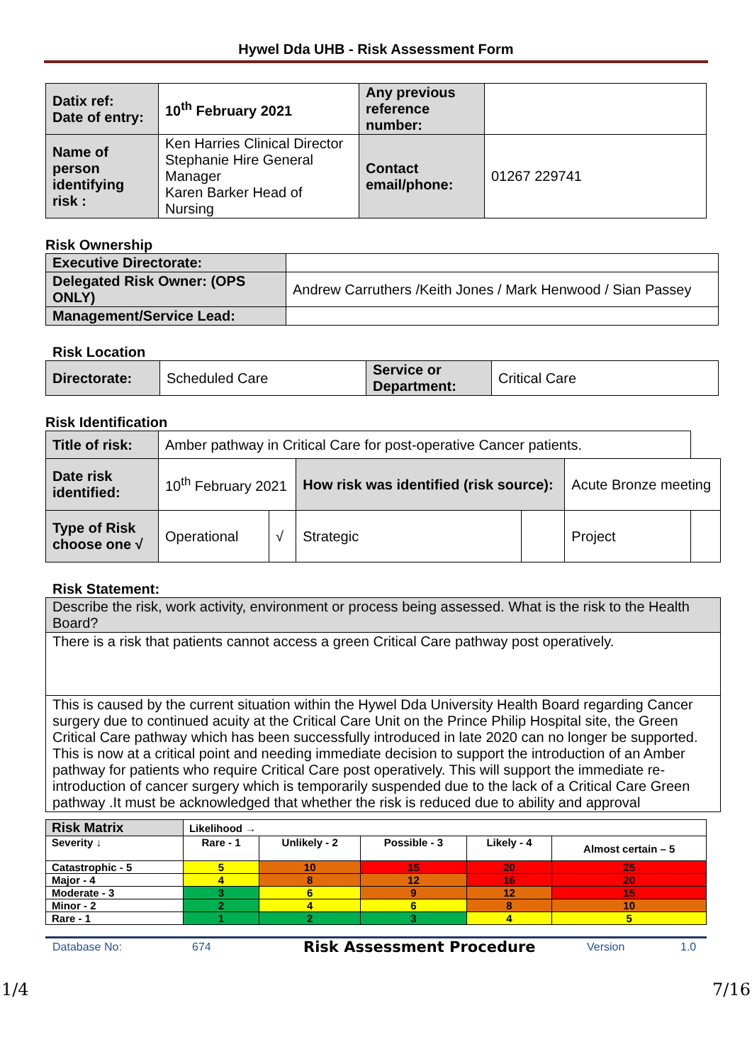Hywel Dda UHB - Risk Assessment Form
| Datix ref: Date of entry: | 10<sup>th</sup> February 2021 | Any previous reference number: | |
| Name of person identifying risk : | Ken Harries Clinical Director Stephanie Hire General Manager Karen Barker Head of Nursing | Contact email/phone: | 01267 229741 |
Risk Ownership
| Executive Directorate: | |
| Delegated Risk Owner: (OPS ONLY) | Andrew Carruthers /Keith Jones / Mark Henwood / Sian Passey |
| Management/Service Lead: | |
Risk Location
| Directorate: | Scheduled Care | Service or Department: | Critical Care |
Risk Identification
| Title of risk: | Amber pathway in Critical Care for post-operative Cancer patients. | | | | | |
| Date risk identified: | 10<sup>th</sup> February 2021 | | How risk was identified (risk source): | | Acute Bronze meeting | |
| Type of Risk choose one √ | Operational | √ | Strategic | | Project | |
Risk Statement:
| Describe the risk, work activity, environment or process being assessed. What is the risk to the Health Board? |
| There is a risk that patients cannot access a green Critical Care pathway post operatively. |
| This is caused by the current situation within the Hywel Dda University Health Board regarding Cancer surgery due to continued acuity at the Critical Care Unit on the Prince Philip Hospital site, the Green Critical Care pathway which has been successfully introduced in late 2020 can no longer be supported. This is now at a critical point and needing immediate decision to support the introduction of an Amber pathway for patients who require Critical Care post operatively. This will support the immediate re-introduction of cancer surgery which is temporarily suspended due to the lack of a Critical Care Green pathway .It must be acknowledged that whether the risk is reduced due to ability and approval |
| Risk Matrix | Likelihood → | | | | |
| Severity ↓ | Rare - 1 | Unlikely - 2 | Possible - 3 | Likely - 4 | Almost certain – 5 |
| Catastrophic - 5 | 5 | 10 | 15 | 20 | 25 |
| Major - 4 | 4 | 8 | 12 | 16 | 20 |
| Moderate - 3 | 3 | 6 | 9 | 12 | 15 |
| Minor - 2 | 2 | 4 | 6 | 8 | 10 |
| Rare - 1 | 1 | 2 | 3 | 4 | 5 |
Database No: 674 Risk Assessment Procedure Version 1.0
1/4 7/16